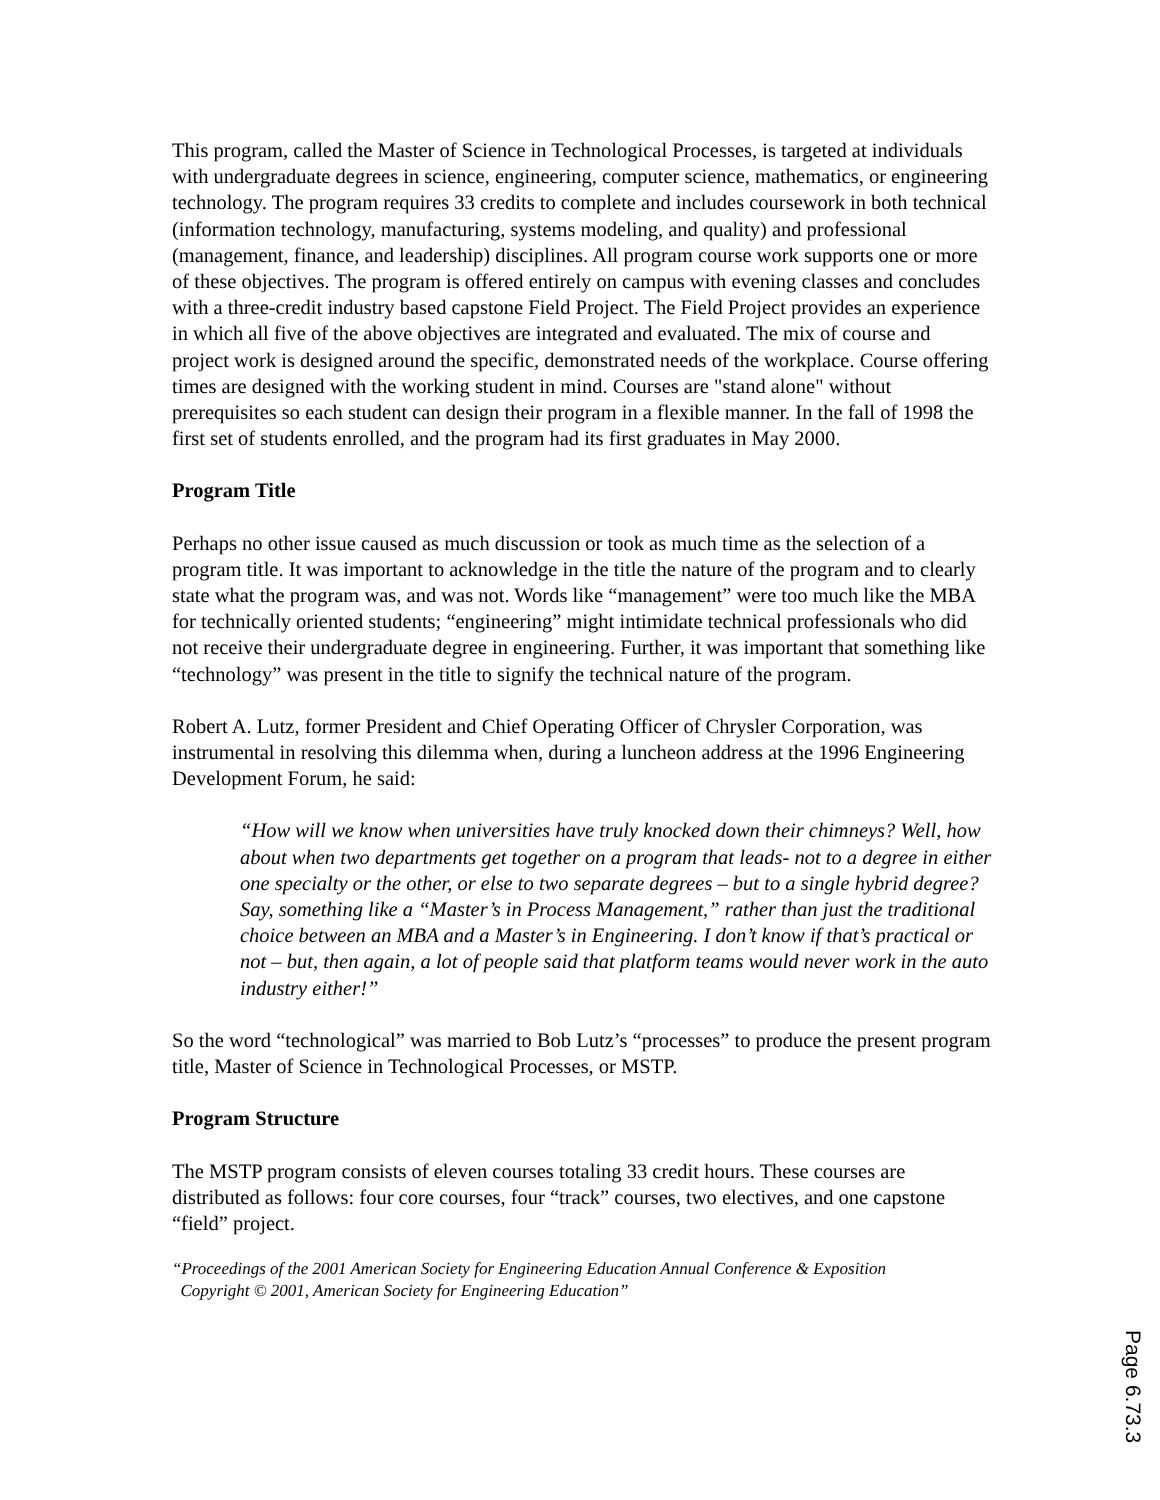This program, called the Master of Science in Technological Processes, is targeted at individuals with undergraduate degrees in science, engineering, computer science, mathematics, or engineering technology. The program requires 33 credits to complete and includes coursework in both technical (information technology, manufacturing, systems modeling, and quality) and professional (management, finance, and leadership) disciplines. All program course work supports one or more of these objectives. The program is offered entirely on campus with evening classes and concludes with a three-credit industry based capstone Field Project. The Field Project provides an experience in which all five of the above objectives are integrated and evaluated. The mix of course and project work is designed around the specific, demonstrated needs of the workplace. Course offering times are designed with the working student in mind. Courses are "stand alone" without prerequisites so each student can design their program in a flexible manner. In the fall of 1998 the first set of students enrolled, and the program had its first graduates in May 2000.
Program Title
Perhaps no other issue caused as much discussion or took as much time as the selection of a program title. It was important to acknowledge in the title the nature of the program and to clearly state what the program was, and was not. Words like “management” were too much like the MBA for technically oriented students; “engineering” might intimidate technical professionals who did not receive their undergraduate degree in engineering. Further, it was important that something like “technology” was present in the title to signify the technical nature of the program.
Robert A. Lutz, former President and Chief Operating Officer of Chrysler Corporation, was instrumental in resolving this dilemma when, during a luncheon address at the 1996 Engineering Development Forum, he said:
“How will we know when universities have truly knocked down their chimneys? Well, how about when two departments get together on a program that leads- not to a degree in either one specialty or the other, or else to two separate degrees – but to a single hybrid degree? Say, something like a “Master’s in Process Management,” rather than just the traditional choice between an MBA and a Master’s in Engineering. I don’t know if that’s practical or not – but, then again, a lot of people said that platform teams would never work in the auto industry either!”
So the word “technological” was married to Bob Lutz’s “processes” to produce the present program title, Master of Science in Technological Processes, or MSTP.
Program Structure
The MSTP program consists of eleven courses totaling 33 credit hours. These courses are distributed as follows: four core courses, four “track” courses, two electives, and one capstone “field” project.
“Proceedings of the 2001 American Society for Engineering Education Annual Conference & Exposition
Copyright © 2001, American Society for Engineering Education”
Page 6.73.3